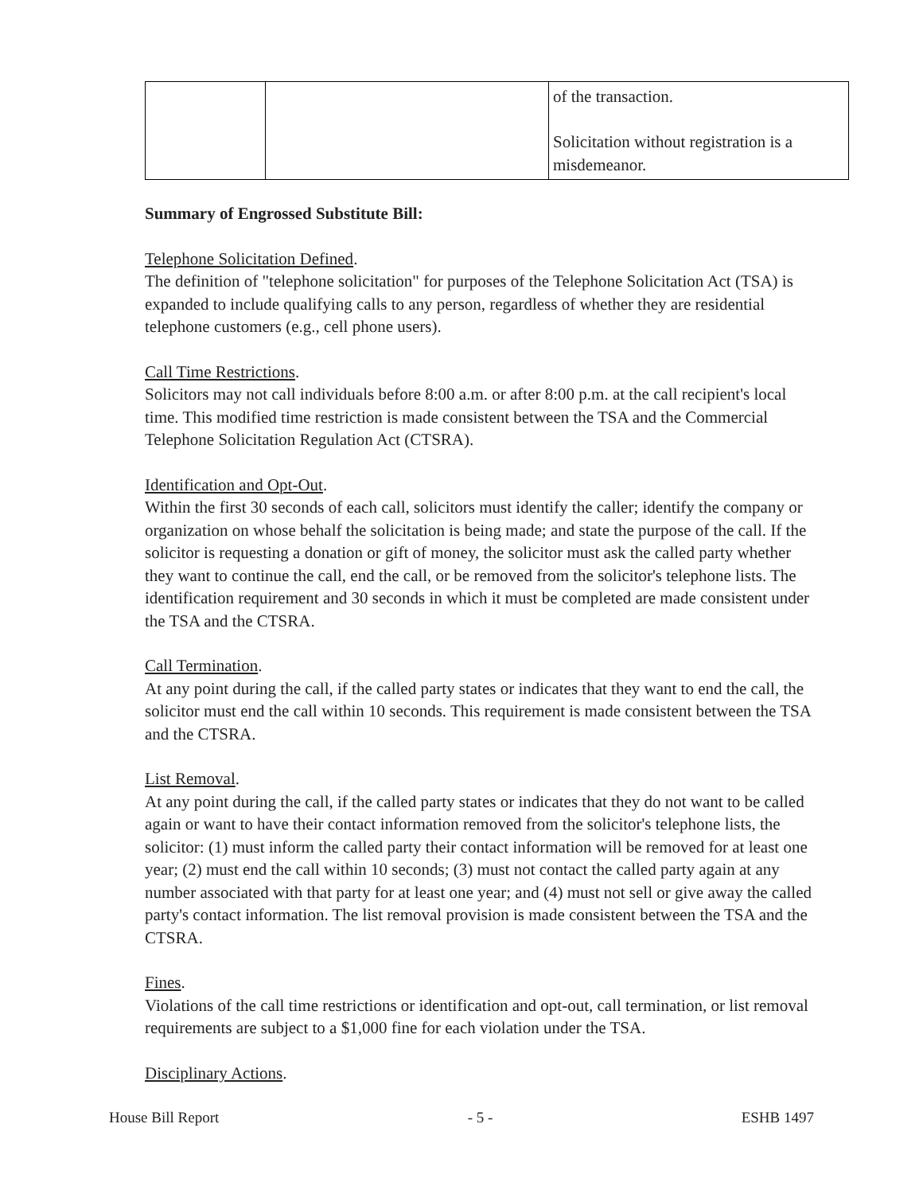| | | of the transaction. Solicitation without registration is a misdemeanor. |
Summary of Engrossed Substitute Bill:
Telephone Solicitation Defined.
The definition of "telephone solicitation" for purposes of the Telephone Solicitation Act (TSA) is expanded to include qualifying calls to any person, regardless of whether they are residential telephone customers (e.g., cell phone users).
Call Time Restrictions.
Solicitors may not call individuals before 8:00 a.m. or after 8:00 p.m. at the call recipient's local time. This modified time restriction is made consistent between the TSA and the Commercial Telephone Solicitation Regulation Act (CTSRA).
Identification and Opt-Out.
Within the first 30 seconds of each call, solicitors must identify the caller; identify the company or organization on whose behalf the solicitation is being made; and state the purpose of the call. If the solicitor is requesting a donation or gift of money, the solicitor must ask the called party whether they want to continue the call, end the call, or be removed from the solicitor's telephone lists. The identification requirement and 30 seconds in which it must be completed are made consistent under the TSA and the CTSRA.
Call Termination.
At any point during the call, if the called party states or indicates that they want to end the call, the solicitor must end the call within 10 seconds. This requirement is made consistent between the TSA and the CTSRA.
List Removal.
At any point during the call, if the called party states or indicates that they do not want to be called again or want to have their contact information removed from the solicitor's telephone lists, the solicitor: (1) must inform the called party their contact information will be removed for at least one year; (2) must end the call within 10 seconds; (3) must not contact the called party again at any number associated with that party for at least one year; and (4) must not sell or give away the called party's contact information. The list removal provision is made consistent between the TSA and the CTSRA.
Fines.
Violations of the call time restrictions or identification and opt-out, call termination, or list removal requirements are subject to a $1,000 fine for each violation under the TSA.
Disciplinary Actions.
House Bill Report - 5 - ESHB 1497